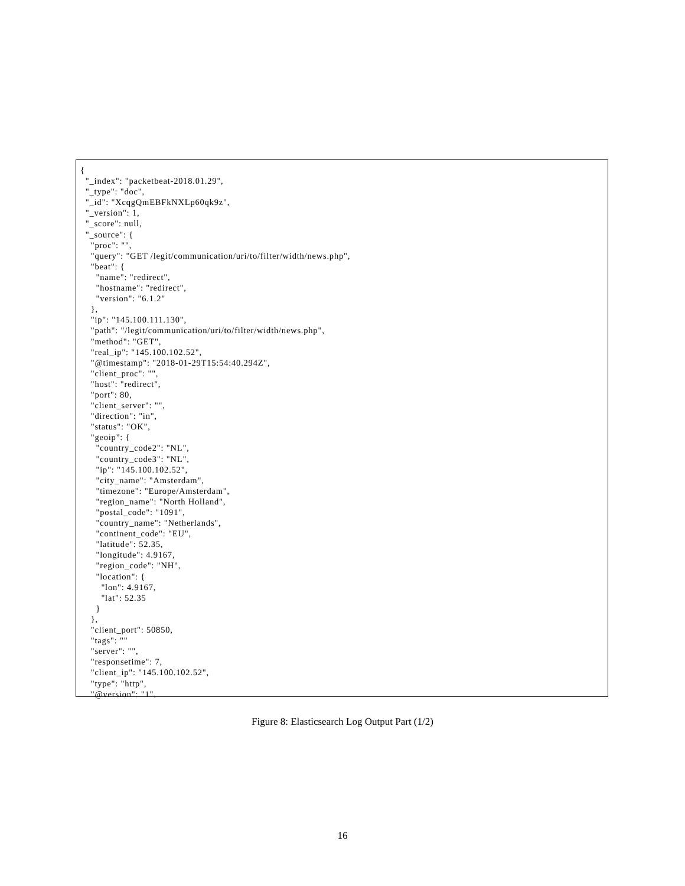{
  "_index": "packetbeat-2018.01.29",
  "_type": "doc",
  "_id": "XcqgQmEBFkNXLp60qk9z",
  "_version": 1,
  "_score": null,
  "_source": {
    "proc": "",
    "query": "GET /legit/communication/uri/to/filter/width/news.php",
    "beat": {
      "name": "redirect",
      "hostname": "redirect",
      "version": "6.1.2"
    },
    "ip": "145.100.111.130",
    "path": "/legit/communication/uri/to/filter/width/news.php",
    "method": "GET",
    "real_ip": "145.100.102.52",
    "@timestamp": "2018-01-29T15:54:40.294Z",
    "client_proc": "",
    "host": "redirect",
    "port": 80,
    "client_server": "",
    "direction": "in",
    "status": "OK",
    "geoip": {
      "country_code2": "NL",
      "country_code3": "NL",
      "ip": "145.100.102.52",
      "city_name": "Amsterdam",
      "timezone": "Europe/Amsterdam",
      "region_name": "North Holland",
      "postal_code": "1091",
      "country_name": "Netherlands",
      "continent_code": "EU",
      "latitude": 52.35,
      "longitude": 4.9167,
      "region_code": "NH",
      "location": {
        "lon": 4.9167,
        "lat": 52.35
      }
    },
    "client_port": 50850,
    "tags": ""
    "server": "",
    "responsetime": 7,
    "client_ip": "145.100.102.52",
    "type": "http",
    "@version": "1",
Figure 8: Elasticsearch Log Output Part (1/2)
16